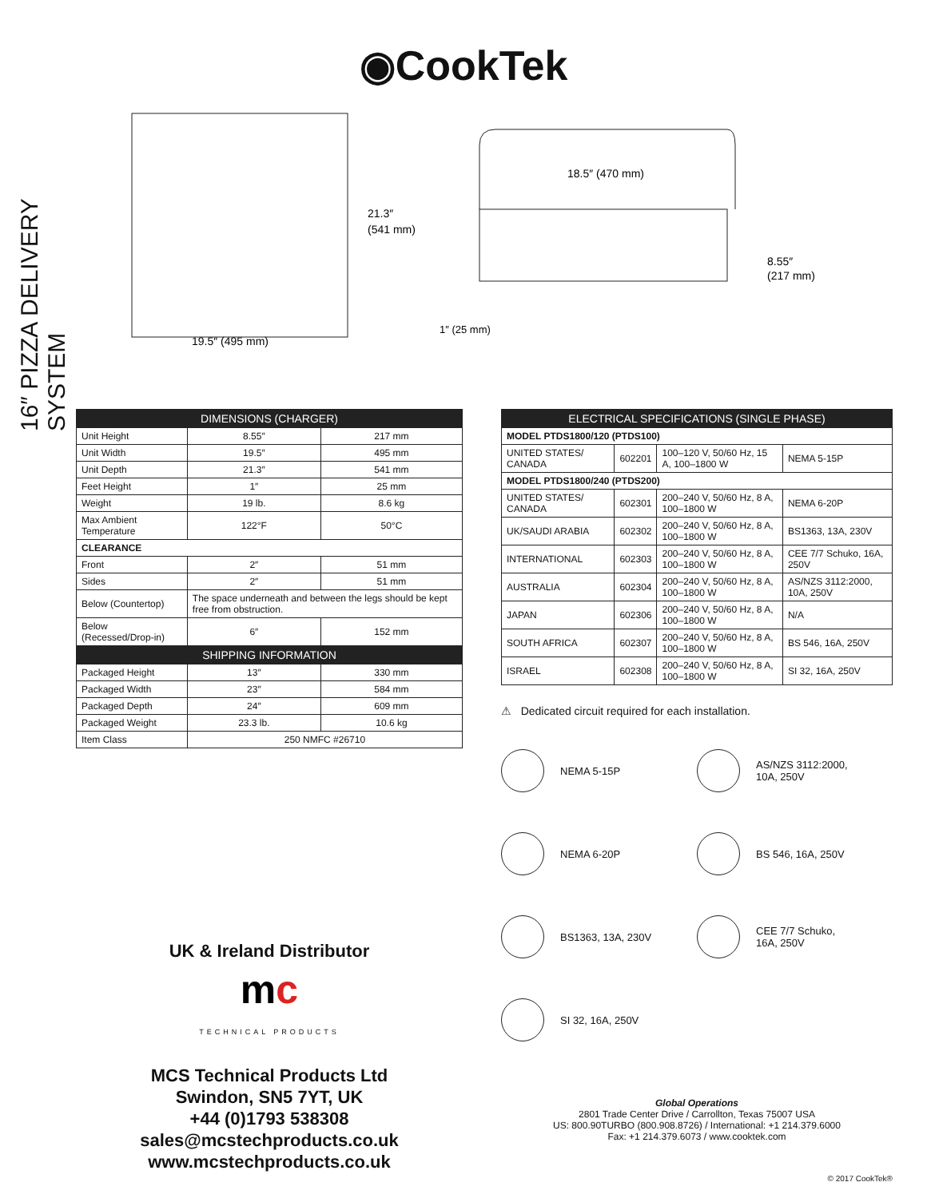◉CookTek
16″ PIZZA DELIVERY SYSTEM
21.3″
(541 mm)
19.5″ (495 mm)
18.5″ (470 mm)
8.55″
(217 mm)
1″ (25 mm)
| DIMENSIONS (CHARGER) | | |
| --- | --- | --- |
| Unit Height | 8.55″ | 217 mm |
| Unit Width | 19.5″ | 495 mm |
| Unit Depth | 21.3″ | 541 mm |
| Feet Height | 1″ | 25 mm |
| Weight | 19 lb. | 8.6 kg |
| Max Ambient Temperature | 122°F | 50°C |
| CLEARANCE | | |
| Front | 2″ | 51 mm |
| Sides | 2″ | 51 mm |
| Below (Countertop) | The space underneath and between the legs should be kept free from obstruction. | |
| Below (Recessed/Drop-in) | 6″ | 152 mm |
| SHIPPING INFORMATION | | |
| Packaged Height | 13″ | 330 mm |
| Packaged Width | 23″ | 584 mm |
| Packaged Depth | 24″ | 609 mm |
| Packaged Weight | 23.3 lb. | 10.6 kg |
| Item Class | 250 NMFC #26710 | |
UK & Ireland Distributor
mc
TECHNICAL PRODUCTS
MCS Technical Products Ltd
Swindon, SN5 7YT, UK
+44 (0)1793 538308
sales@mcstechproducts.co.uk
www.mcstechproducts.co.uk
| ELECTRICAL SPECIFICATIONS (SINGLE PHASE) | | | |
| --- | --- | --- | --- |
| MODEL PTDS1800/120 (PTDS100) | | | |
| UNITED STATES/ CANADA | 602201 | 100–120 V, 50/60 Hz, 15 A, 100–1800 W | NEMA 5-15P |
| MODEL PTDS1800/240 (PTDS200) | | | |
| UNITED STATES/ CANADA | 602301 | 200–240 V, 50/60 Hz, 8 A, 100–1800 W | NEMA 6-20P |
| UK/SAUDI ARABIA | 602302 | 200–240 V, 50/60 Hz, 8 A, 100–1800 W | BS1363, 13A, 230V |
| INTERNATIONAL | 602303 | 200–240 V, 50/60 Hz, 8 A, 100–1800 W | CEE 7/7 Schuko, 16A, 250V |
| AUSTRALIA | 602304 | 200–240 V, 50/60 Hz, 8 A, 100–1800 W | AS/NZS 3112:2000, 10A, 250V |
| JAPAN | 602306 | 200–240 V, 50/60 Hz, 8 A, 100–1800 W | N/A |
| SOUTH AFRICA | 602307 | 200–240 V, 50/60 Hz, 8 A, 100–1800 W | BS 546, 16A, 250V |
| ISRAEL | 602308 | 200–240 V, 50/60 Hz, 8 A, 100–1800 W | SI 32, 16A, 250V |
⚠ Dedicated circuit required for each installation.
NEMA 5-15P
AS/NZS 3112:2000,
10A, 250V
NEMA 6-20P
BS 546, 16A, 250V
BS1363, 13A, 230V
CEE 7/7 Schuko,
16A, 250V
SI 32, 16A, 250V
Global Operations
2801 Trade Center Drive / Carrollton, Texas 75007 USA
US: 800.90TURBO (800.908.8726) / International: +1 214.379.6000
Fax: +1 214.379.6073 / www.cooktek.com
© 2017 CookTek®